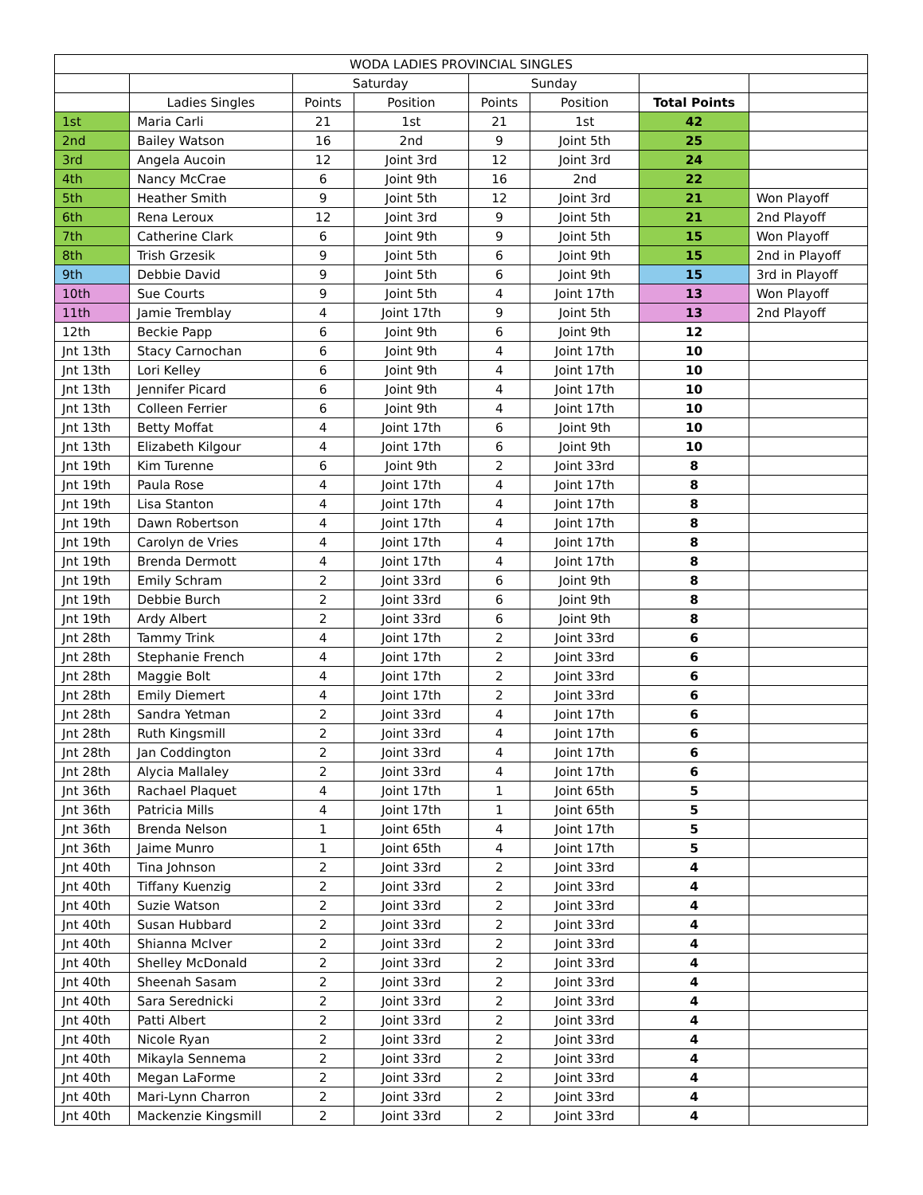| WODA LADIES PROVINCIAL SINGLES | | | | | | | |
| --- | --- | --- | --- | --- | --- | --- | --- |
| | | Saturday | | Sunday | | | |
| | Ladies Singles | Points | Position | Points | Position | Total Points | |
| 1st | Maria Carli | 21 | 1st | 21 | 1st | 42 | |
| 2nd | Bailey Watson | 16 | 2nd | 9 | Joint 5th | 25 | |
| 3rd | Angela Aucoin | 12 | Joint 3rd | 12 | Joint 3rd | 24 | |
| 4th | Nancy McCrae | 6 | Joint 9th | 16 | 2nd | 22 | |
| 5th | Heather Smith | 9 | Joint 5th | 12 | Joint 3rd | 21 | Won Playoff |
| 6th | Rena Leroux | 12 | Joint 3rd | 9 | Joint 5th | 21 | 2nd Playoff |
| 7th | Catherine Clark | 6 | Joint 9th | 9 | Joint 5th | 15 | Won Playoff |
| 8th | Trish Grzesik | 9 | Joint 5th | 6 | Joint 9th | 15 | 2nd in Playoff |
| 9th | Debbie David | 9 | Joint 5th | 6 | Joint 9th | 15 | 3rd in Playoff |
| 10th | Sue Courts | 9 | Joint 5th | 4 | Joint 17th | 13 | Won Playoff |
| 11th | Jamie Tremblay | 4 | Joint 17th | 9 | Joint 5th | 13 | 2nd Playoff |
| 12th | Beckie Papp | 6 | Joint 9th | 6 | Joint 9th | 12 | |
| Jnt 13th | Stacy Carnochan | 6 | Joint 9th | 4 | Joint 17th | 10 | |
| Jnt 13th | Lori Kelley | 6 | Joint 9th | 4 | Joint 17th | 10 | |
| Jnt 13th | Jennifer Picard | 6 | Joint 9th | 4 | Joint 17th | 10 | |
| Jnt 13th | Colleen Ferrier | 6 | Joint 9th | 4 | Joint 17th | 10 | |
| Jnt 13th | Betty Moffat | 4 | Joint 17th | 6 | Joint 9th | 10 | |
| Jnt 13th | Elizabeth Kilgour | 4 | Joint 17th | 6 | Joint 9th | 10 | |
| Jnt 19th | Kim Turenne | 6 | Joint 9th | 2 | Joint 33rd | 8 | |
| Jnt 19th | Paula Rose | 4 | Joint 17th | 4 | Joint 17th | 8 | |
| Jnt 19th | Lisa Stanton | 4 | Joint 17th | 4 | Joint 17th | 8 | |
| Jnt 19th | Dawn Robertson | 4 | Joint 17th | 4 | Joint 17th | 8 | |
| Jnt 19th | Carolyn de Vries | 4 | Joint 17th | 4 | Joint 17th | 8 | |
| Jnt 19th | Brenda Dermott | 4 | Joint 17th | 4 | Joint 17th | 8 | |
| Jnt 19th | Emily Schram | 2 | Joint 33rd | 6 | Joint 9th | 8 | |
| Jnt 19th | Debbie Burch | 2 | Joint 33rd | 6 | Joint 9th | 8 | |
| Jnt 19th | Ardy Albert | 2 | Joint 33rd | 6 | Joint 9th | 8 | |
| Jnt 28th | Tammy Trink | 4 | Joint 17th | 2 | Joint 33rd | 6 | |
| Jnt 28th | Stephanie French | 4 | Joint 17th | 2 | Joint 33rd | 6 | |
| Jnt 28th | Maggie Bolt | 4 | Joint 17th | 2 | Joint 33rd | 6 | |
| Jnt 28th | Emily Diemert | 4 | Joint 17th | 2 | Joint 33rd | 6 | |
| Jnt 28th | Sandra Yetman | 2 | Joint 33rd | 4 | Joint 17th | 6 | |
| Jnt 28th | Ruth Kingsmill | 2 | Joint 33rd | 4 | Joint 17th | 6 | |
| Jnt 28th | Jan Coddington | 2 | Joint 33rd | 4 | Joint 17th | 6 | |
| Jnt 28th | Alycia Mallaley | 2 | Joint 33rd | 4 | Joint 17th | 6 | |
| Jnt 36th | Rachael Plaquet | 4 | Joint 17th | 1 | Joint 65th | 5 | |
| Jnt 36th | Patricia Mills | 4 | Joint 17th | 1 | Joint 65th | 5 | |
| Jnt 36th | Brenda Nelson | 1 | Joint 65th | 4 | Joint 17th | 5 | |
| Jnt 36th | Jaime Munro | 1 | Joint 65th | 4 | Joint 17th | 5 | |
| Jnt 40th | Tina Johnson | 2 | Joint 33rd | 2 | Joint 33rd | 4 | |
| Jnt 40th | Tiffany Kuenzig | 2 | Joint 33rd | 2 | Joint 33rd | 4 | |
| Jnt 40th | Suzie Watson | 2 | Joint 33rd | 2 | Joint 33rd | 4 | |
| Jnt 40th | Susan Hubbard | 2 | Joint 33rd | 2 | Joint 33rd | 4 | |
| Jnt 40th | Shianna McIver | 2 | Joint 33rd | 2 | Joint 33rd | 4 | |
| Jnt 40th | Shelley McDonald | 2 | Joint 33rd | 2 | Joint 33rd | 4 | |
| Jnt 40th | Sheenah Sasam | 2 | Joint 33rd | 2 | Joint 33rd | 4 | |
| Jnt 40th | Sara Serednicki | 2 | Joint 33rd | 2 | Joint 33rd | 4 | |
| Jnt 40th | Patti Albert | 2 | Joint 33rd | 2 | Joint 33rd | 4 | |
| Jnt 40th | Nicole Ryan | 2 | Joint 33rd | 2 | Joint 33rd | 4 | |
| Jnt 40th | Mikayla Sennema | 2 | Joint 33rd | 2 | Joint 33rd | 4 | |
| Jnt 40th | Megan LaForme | 2 | Joint 33rd | 2 | Joint 33rd | 4 | |
| Jnt 40th | Mari-Lynn Charron | 2 | Joint 33rd | 2 | Joint 33rd | 4 | |
| Jnt 40th | Mackenzie Kingsmill | 2 | Joint 33rd | 2 | Joint 33rd | 4 | |